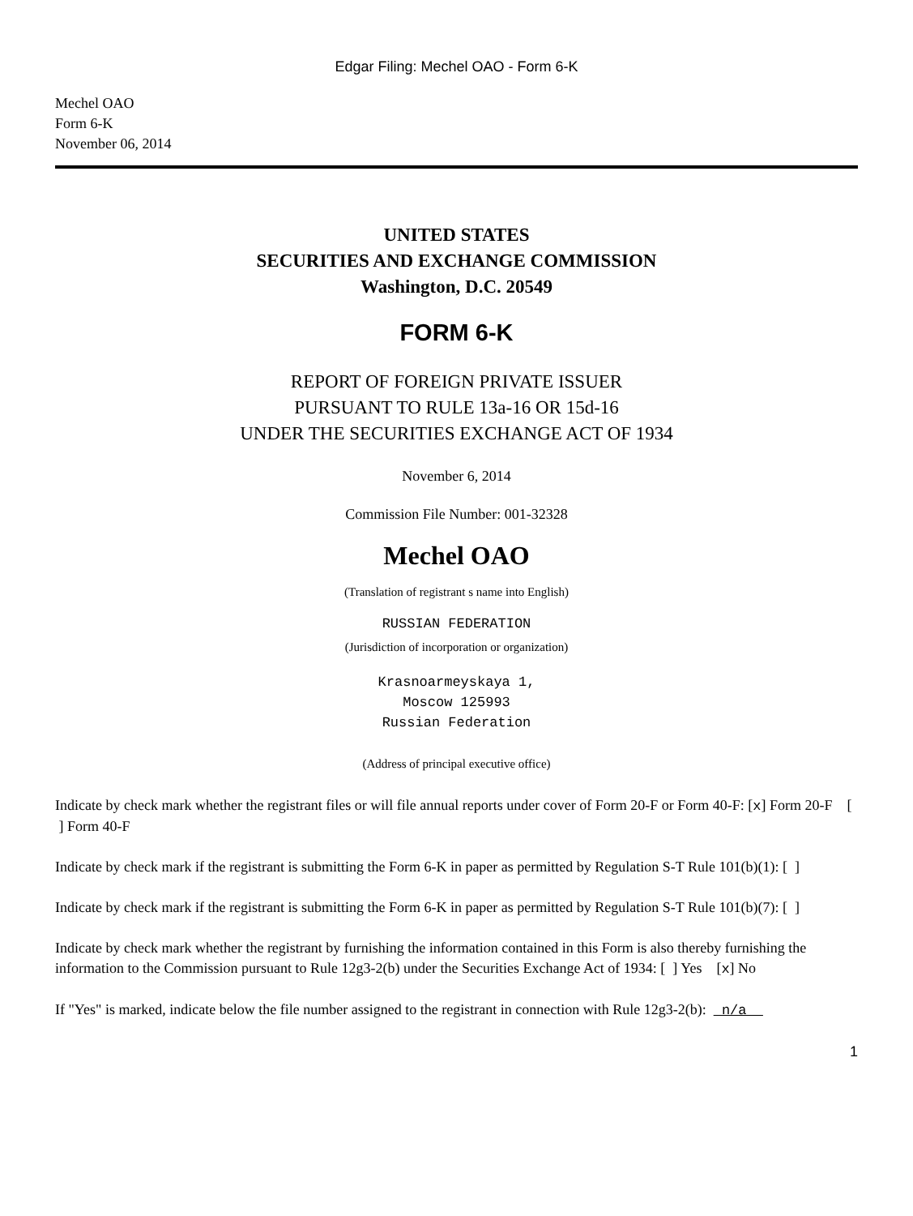Edgar Filing: Mechel OAO - Form 6-K
Mechel OAO
Form 6-K
November 06, 2014
UNITED STATES
SECURITIES AND EXCHANGE COMMISSION
Washington, D.C. 20549
FORM 6-K
REPORT OF FOREIGN PRIVATE ISSUER
PURSUANT TO RULE 13a-16 OR 15d-16
UNDER THE SECURITIES EXCHANGE ACT OF 1934
November 6, 2014
Commission File Number: 001-32328
Mechel OAO
(Translation of registrant s name into English)
RUSSIAN FEDERATION
(Jurisdiction of incorporation or organization)
Krasnoarmeyskaya 1,
Moscow 125993
Russian Federation
(Address of principal executive office)
Indicate by check mark whether the registrant files or will file annual reports under cover of Form 20-F or Form 40-F: [x] Form 20-F [ ] Form 40-F
Indicate by check mark if the registrant is submitting the Form 6-K in paper as permitted by Regulation S-T Rule 101(b)(1): [ ]
Indicate by check mark if the registrant is submitting the Form 6-K in paper as permitted by Regulation S-T Rule 101(b)(7): [ ]
Indicate by check mark whether the registrant by furnishing the information contained in this Form is also thereby furnishing the information to the Commission pursuant to Rule 12g3-2(b) under the Securities Exchange Act of 1934: [ ] Yes [x] No
If "Yes" is marked, indicate below the file number assigned to the registrant in connection with Rule 12g3-2(b): n/a
1